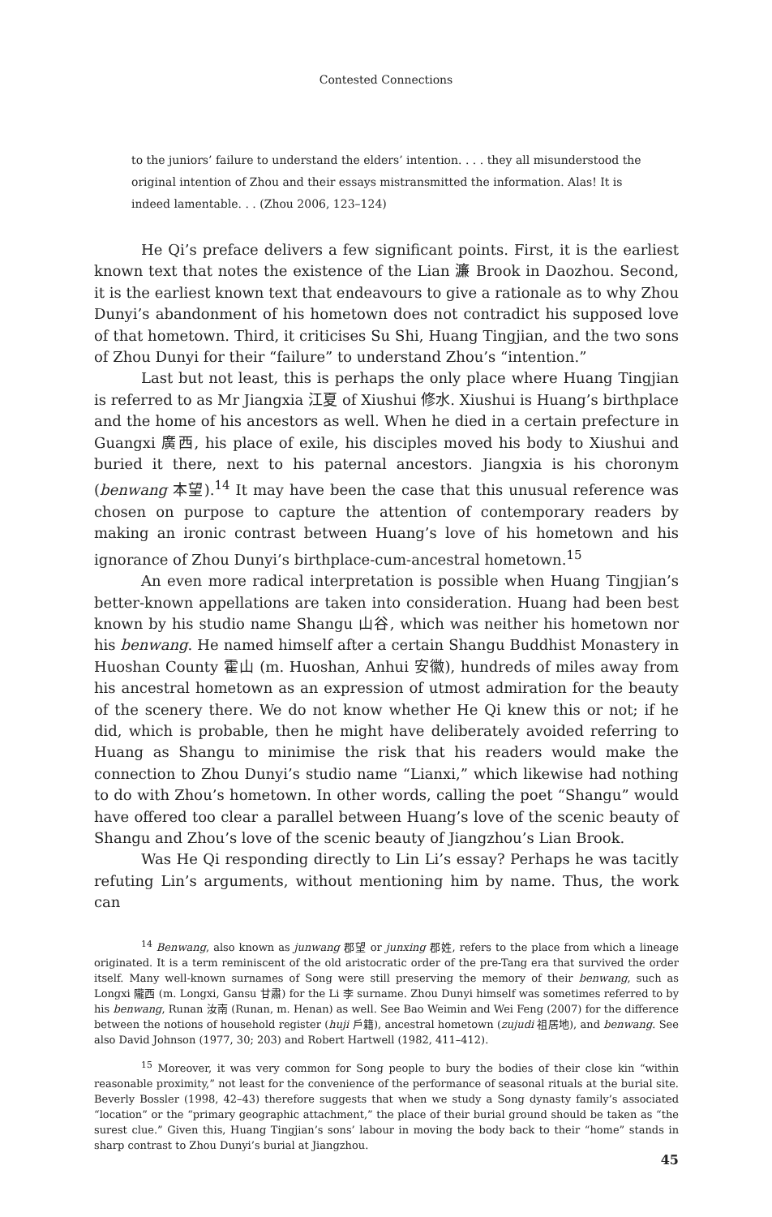Contested Connections
to the juniors’ failure to understand the elders’ intention. . . . they all misunderstood the original intention of Zhou and their essays mistransmitted the information. Alas! It is indeed lamentable. . . (Zhou 2006, 123–124)
He Qi’s preface delivers a few significant points. First, it is the earliest known text that notes the existence of the Lian 濂 Brook in Daozhou. Second, it is the earliest known text that endeavours to give a rationale as to why Zhou Dunyi’s abandonment of his hometown does not contradict his supposed love of that hometown. Third, it criticises Su Shi, Huang Tingjian, and the two sons of Zhou Dunyi for their “failure” to understand Zhou’s “intention.”
Last but not least, this is perhaps the only place where Huang Tingjian is referred to as Mr Jiangxia 江夏 of Xiushui 修水. Xiushui is Huang’s birthplace and the home of his ancestors as well. When he died in a certain prefecture in Guangxi 廣西, his place of exile, his disciples moved his body to Xiushui and buried it there, next to his paternal ancestors. Jiangxia is his choronym (benwang 本望).<sup>14</sup> It may have been the case that this unusual reference was chosen on purpose to capture the attention of contemporary readers by making an ironic contrast between Huang’s love of his hometown and his ignorance of Zhou Dunyi’s birthplace-cum-ancestral hometown.<sup>15</sup>
An even more radical interpretation is possible when Huang Tingjian’s better-known appellations are taken into consideration. Huang had been best known by his studio name Shangu 山谷, which was neither his hometown nor his benwang. He named himself after a certain Shangu Buddhist Monastery in Huoshan County 霍山 (m. Huoshan, Anhui 安徽), hundreds of miles away from his ancestral hometown as an expression of utmost admiration for the beauty of the scenery there. We do not know whether He Qi knew this or not; if he did, which is probable, then he might have deliberately avoided referring to Huang as Shangu to minimise the risk that his readers would make the connection to Zhou Dunyi’s studio name “Lianxi,” which likewise had nothing to do with Zhou’s hometown. In other words, calling the poet “Shangu” would have offered too clear a parallel between Huang’s love of the scenic beauty of Shangu and Zhou’s love of the scenic beauty of Jiangzhou’s Lian Brook.
Was He Qi responding directly to Lin Li’s essay? Perhaps he was tacitly refuting Lin’s arguments, without mentioning him by name. Thus, the work can
<sup>14</sup> Benwang, also known as junwang 郡望 or junxing 郡姓, refers to the place from which a lineage originated. It is a term reminiscent of the old aristocratic order of the pre-Tang era that survived the order itself. Many well-known surnames of Song were still preserving the memory of their benwang, such as Longxi 隴西 (m. Longxi, Gansu 甘肅) for the Li 李 surname. Zhou Dunyi himself was sometimes referred to by his benwang, Runan 汝南 (Runan, m. Henan) as well. See Bao Weimin and Wei Feng (2007) for the difference between the notions of household register (huji 戶籍), ancestral hometown (zujudi 祖居地), and benwang. See also David Johnson (1977, 30; 203) and Robert Hartwell (1982, 411–412).
<sup>15</sup> Moreover, it was very common for Song people to bury the bodies of their close kin “within reasonable proximity,” not least for the convenience of the performance of seasonal rituals at the burial site. Beverly Bossler (1998, 42–43) therefore suggests that when we study a Song dynasty family’s associated “location” or the “primary geographic attachment,” the place of their burial ground should be taken as “the surest clue.” Given this, Huang Tingjian’s sons’ labour in moving the body back to their “home” stands in sharp contrast to Zhou Dunyi’s burial at Jiangzhou.
45